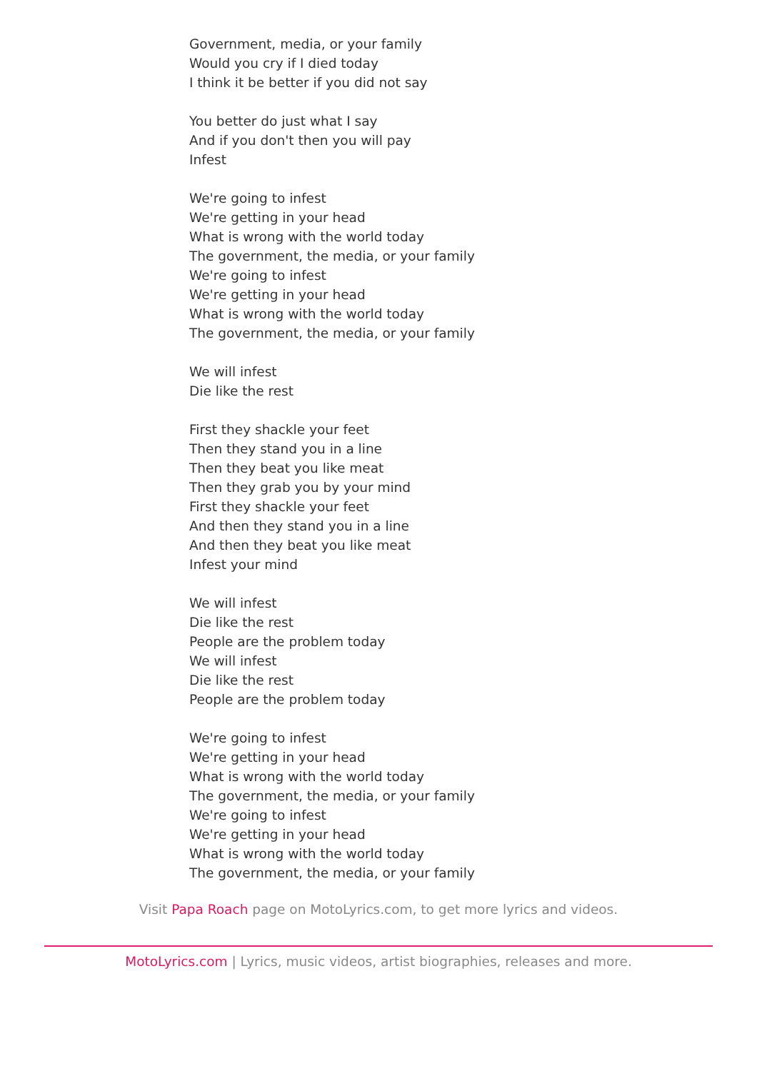Government, media, or your family
Would you cry if I died today
I think it be better if you did not say
You better do just what I say
And if you don't then you will pay
Infest
We're going to infest
We're getting in your head
What is wrong with the world today
The government, the media, or your family
We're going to infest
We're getting in your head
What is wrong with the world today
The government, the media, or your family
We will infest
Die like the rest
First they shackle your feet
Then they stand you in a line
Then they beat you like meat
Then they grab you by your mind
First they shackle your feet
And then they stand you in a line
And then they beat you like meat
Infest your mind
We will infest
Die like the rest
People are the problem today
We will infest
Die like the rest
People are the problem today
We're going to infest
We're getting in your head
What is wrong with the world today
The government, the media, or your family
We're going to infest
We're getting in your head
What is wrong with the world today
The government, the media, or your family
Visit Papa Roach page on MotoLyrics.com, to get more lyrics and videos.
MotoLyrics.com | Lyrics, music videos, artist biographies, releases and more.